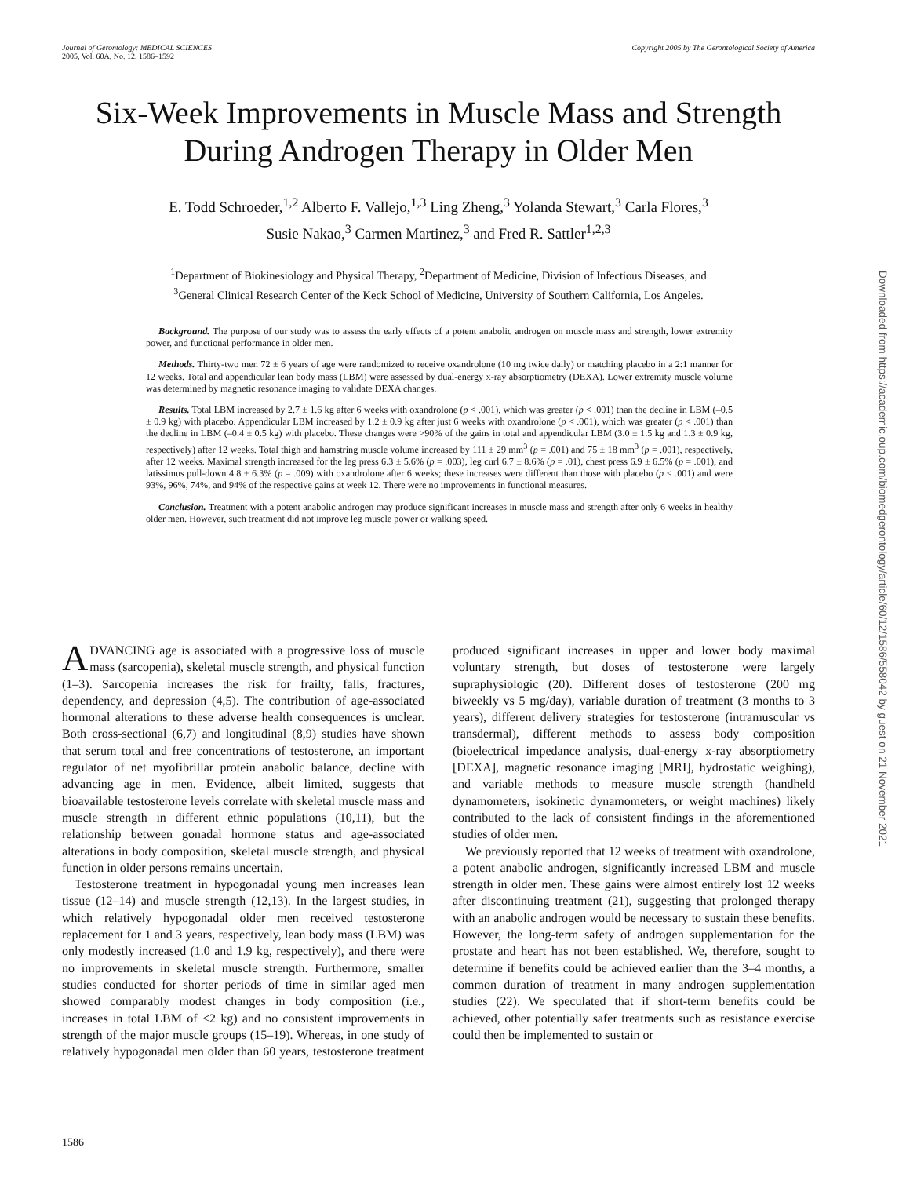Journal of Gerontology: MEDICAL SCIENCES
2005, Vol. 60A, No. 12, 1586–1592
Copyright 2005 by The Gerontological Society of America
Six-Week Improvements in Muscle Mass and Strength During Androgen Therapy in Older Men
E. Todd Schroeder,<sup>1,2</sup> Alberto F. Vallejo,<sup>1,3</sup> Ling Zheng,<sup>3</sup> Yolanda Stewart,<sup>3</sup> Carla Flores,<sup>3</sup>
Susie Nakao,<sup>3</sup> Carmen Martinez,<sup>3</sup> and Fred R. Sattler<sup>1,2,3</sup>
<sup>1</sup> Department of Biokinesiology and Physical Therapy, <sup>2</sup>Department of Medicine, Division of Infectious Diseases, and
<sup>3</sup> General Clinical Research Center of the Keck School of Medicine, University of Southern California, Los Angeles.
Background. The purpose of our study was to assess the early effects of a potent anabolic androgen on muscle mass and strength, lower extremity power, and functional performance in older men.
Methods. Thirty-two men 72 ± 6 years of age were randomized to receive oxandrolone (10 mg twice daily) or matching placebo in a 2:1 manner for 12 weeks. Total and appendicular lean body mass (LBM) were assessed by dual-energy x-ray absorptiometry (DEXA). Lower extremity muscle volume was determined by magnetic resonance imaging to validate DEXA changes.
Results. Total LBM increased by 2.7 ± 1.6 kg after 6 weeks with oxandrolone (p < .001), which was greater (p < .001) than the decline in LBM (–0.5 ± 0.9 kg) with placebo. Appendicular LBM increased by 1.2 ± 0.9 kg after just 6 weeks with oxandrolone (p < .001), which was greater (p < .001) than the decline in LBM (–0.4 ± 0.5 kg) with placebo. These changes were >90% of the gains in total and appendicular LBM (3.0 ± 1.5 kg and 1.3 ± 0.9 kg, respectively) after 12 weeks. Total thigh and hamstring muscle volume increased by 111 ± 29 mm<sup>3</sup> (p = .001) and 75 ± 18 mm<sup>3</sup> (p = .001), respectively, after 12 weeks. Maximal strength increased for the leg press 6.3 ± 5.6% (p = .003), leg curl 6.7 ± 8.6% (p = .01), chest press 6.9 ± 6.5% (p = .001), and latissimus pull-down 4.8 ± 6.3% (p = .009) with oxandrolone after 6 weeks; these increases were different than those with placebo (p < .001) and were 93%, 96%, 74%, and 94% of the respective gains at week 12. There were no improvements in functional measures.
Conclusion. Treatment with a potent anabolic androgen may produce significant increases in muscle mass and strength after only 6 weeks in healthy older men. However, such treatment did not improve leg muscle power or walking speed.
ADVANCING age is associated with a progressive loss of muscle mass (sarcopenia), skeletal muscle strength, and physical function (1–3). Sarcopenia increases the risk for frailty, falls, fractures, dependency, and depression (4,5). The contribution of age-associated hormonal alterations to these adverse health consequences is unclear. Both cross-sectional (6,7) and longitudinal (8,9) studies have shown that serum total and free concentrations of testosterone, an important regulator of net myofibrillar protein anabolic balance, decline with advancing age in men. Evidence, albeit limited, suggests that bioavailable testosterone levels correlate with skeletal muscle mass and muscle strength in different ethnic populations (10,11), but the relationship between gonadal hormone status and age-associated alterations in body composition, skeletal muscle strength, and physical function in older persons remains uncertain.
Testosterone treatment in hypogonadal young men increases lean tissue (12–14) and muscle strength (12,13). In the largest studies, in which relatively hypogonadal older men received testosterone replacement for 1 and 3 years, respectively, lean body mass (LBM) was only modestly increased (1.0 and 1.9 kg, respectively), and there were no improvements in skeletal muscle strength. Furthermore, smaller studies conducted for shorter periods of time in similar aged men showed comparably modest changes in body composition (i.e., increases in total LBM of <2 kg) and no consistent improvements in strength of the major muscle groups (15–19). Whereas, in one study of relatively hypogonadal men older than 60 years, testosterone treatment produced significant increases in upper and lower body maximal voluntary strength, but doses of testosterone were largely supraphysiologic (20). Different doses of testosterone (200 mg biweekly vs 5 mg/day), variable duration of treatment (3 months to 3 years), different delivery strategies for testosterone (intramuscular vs transdermal), different methods to assess body composition (bioelectrical impedance analysis, dual-energy x-ray absorptiometry [DEXA], magnetic resonance imaging [MRI], hydrostatic weighing), and variable methods to measure muscle strength (handheld dynamometers, isokinetic dynamometers, or weight machines) likely contributed to the lack of consistent findings in the aforementioned studies of older men.
We previously reported that 12 weeks of treatment with oxandrolone, a potent anabolic androgen, significantly increased LBM and muscle strength in older men. These gains were almost entirely lost 12 weeks after discontinuing treatment (21), suggesting that prolonged therapy with an anabolic androgen would be necessary to sustain these benefits. However, the long-term safety of androgen supplementation for the prostate and heart has not been established. We, therefore, sought to determine if benefits could be achieved earlier than the 3–4 months, a common duration of treatment in many androgen supplementation studies (22). We speculated that if short-term benefits could be achieved, other potentially safer treatments such as resistance exercise could then be implemented to sustain or
1586
Downloaded from https://academic.oup.com/biomedgerontology/article/60/12/1586/558042 by guest on 21 November 2021